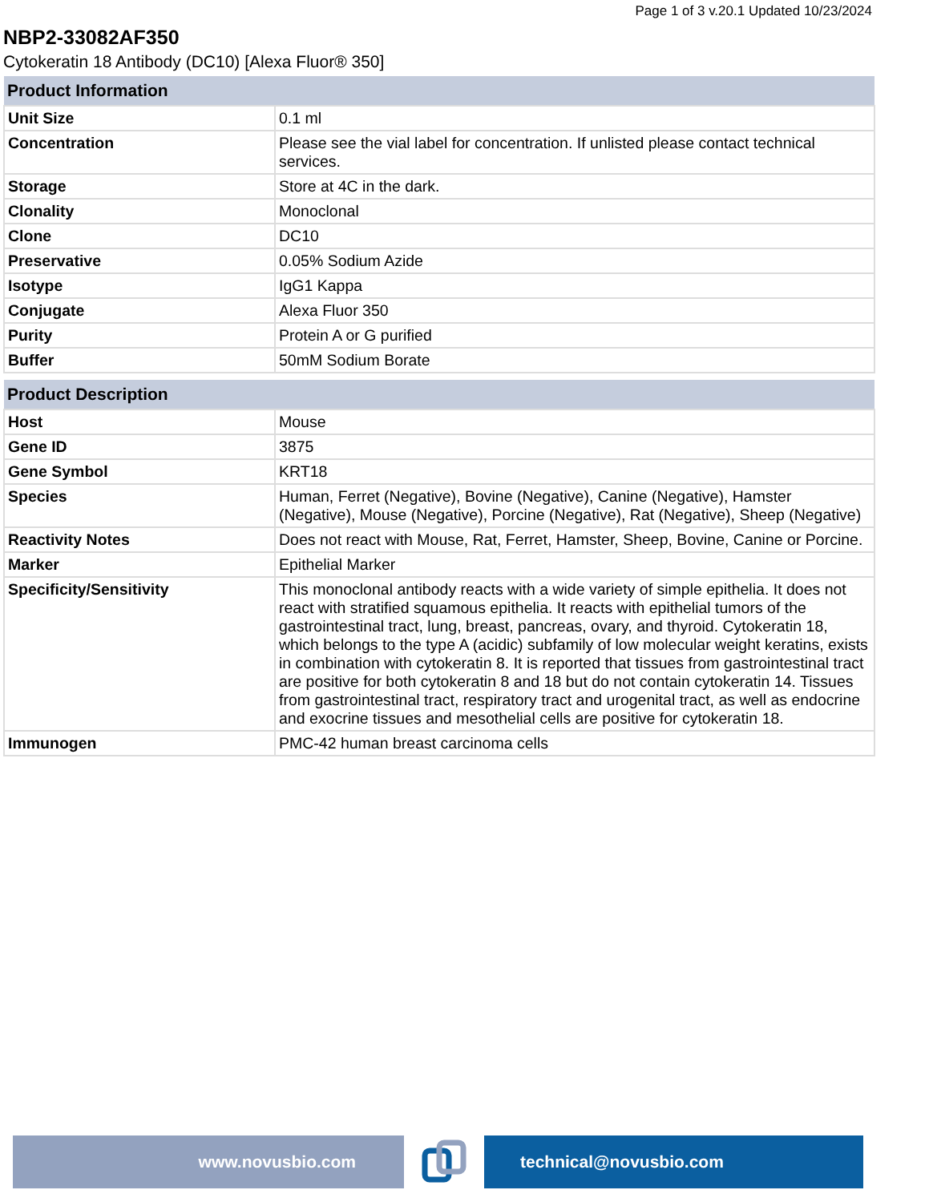Page 1 of 3 v.20.1 Updated 10/23/2024
NBP2-33082AF350
Cytokeratin 18 Antibody (DC10) [Alexa Fluor® 350]
| Product Information | |
| --- | --- |
| Unit Size | 0.1 ml |
| Concentration | Please see the vial label for concentration. If unlisted please contact technical services. |
| Storage | Store at 4C in the dark. |
| Clonality | Monoclonal |
| Clone | DC10 |
| Preservative | 0.05% Sodium Azide |
| Isotype | IgG1 Kappa |
| Conjugate | Alexa Fluor 350 |
| Purity | Protein A or G purified |
| Buffer | 50mM Sodium Borate |
| Product Description | |
| --- | --- |
| Host | Mouse |
| Gene ID | 3875 |
| Gene Symbol | KRT18 |
| Species | Human, Ferret (Negative), Bovine (Negative), Canine (Negative), Hamster (Negative), Mouse (Negative), Porcine (Negative), Rat (Negative), Sheep (Negative) |
| Reactivity Notes | Does not react with Mouse, Rat, Ferret, Hamster, Sheep, Bovine, Canine or Porcine. |
| Marker | Epithelial Marker |
| Specificity/Sensitivity | This monoclonal antibody reacts with a wide variety of simple epithelia. It does not react with stratified squamous epithelia. It reacts with epithelial tumors of the gastrointestinal tract, lung, breast, pancreas, ovary, and thyroid. Cytokeratin 18, which belongs to the type A (acidic) subfamily of low molecular weight keratins, exists in combination with cytokeratin 8. It is reported that tissues from gastrointestinal tract are positive for both cytokeratin 8 and 18 but do not contain cytokeratin 14. Tissues from gastrointestinal tract, respiratory tract and urogenital tract, as well as endocrine and exocrine tissues and mesothelial cells are positive for cytokeratin 18. |
| Immunogen | PMC-42 human breast carcinoma cells |
www.novusbio.com technical@novusbio.com